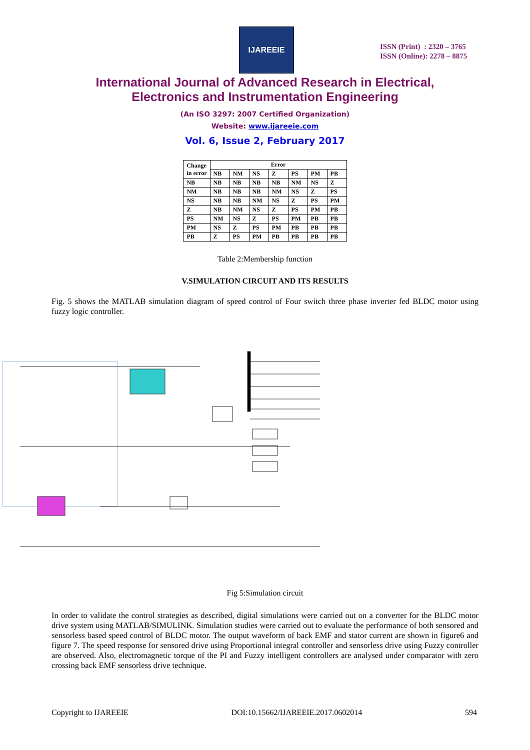IJAREEIE
ISSN (Print) : 2320 – 3765
ISSN (Online): 2278 – 8875
International Journal of Advanced Research in Electrical,
Electronics and Instrumentation Engineering
(An ISO 3297: 2007 Certified Organization)
Website: www.ijareeie.com
Vol. 6, Issue 2, February 2017
| Change in error | Error | | | | | | |
| --- | --- | --- | --- | --- | --- | --- | --- |
| | NB | NM | NS | Z | PS | PM | PB |
| NB | NB | NB | NB | NB | NM | NS | Z |
| NM | NB | NB | NB | NM | NS | Z | PS |
| NS | NB | NB | NM | NS | Z | PS | PM |
| Z | NB | NM | NS | Z | PS | PM | PB |
| PS | NM | NS | Z | PS | PM | PB | PB |
| PM | NS | Z | PS | PM | PB | PB | PB |
| PB | Z | PS | PM | PB | PB | PB | PB |
Table 2:Membership function
V.SIMULATION CIRCUIT AND ITS RESULTS
Fig. 5 shows the MATLAB simulation diagram of speed control of Four switch three phase inverter fed BLDC motor using fuzzy logic controller.
Fig 5:Simulation circuit
In order to validate the control strategies as described, digital simulations were carried out on a converter for the BLDC motor drive system using MATLAB/SIMULINK. Simulation studies were carried out to evaluate the performance of both sensored and sensorless based speed control of BLDC motor. The output waveform of back EMF and stator current are shown in figure6 and figure 7. The speed response for sensored drive using Proportional integral controller and sensorless drive using Fuzzy controller are observed. Also, electromagnetic torque of the PI and Fuzzy intelligent controllers are analysed under comparator with zero crossing back EMF sensorless drive technique.
Copyright to IJAREEIE DOI:10.15662/IJAREEIE.2017.0602014 594